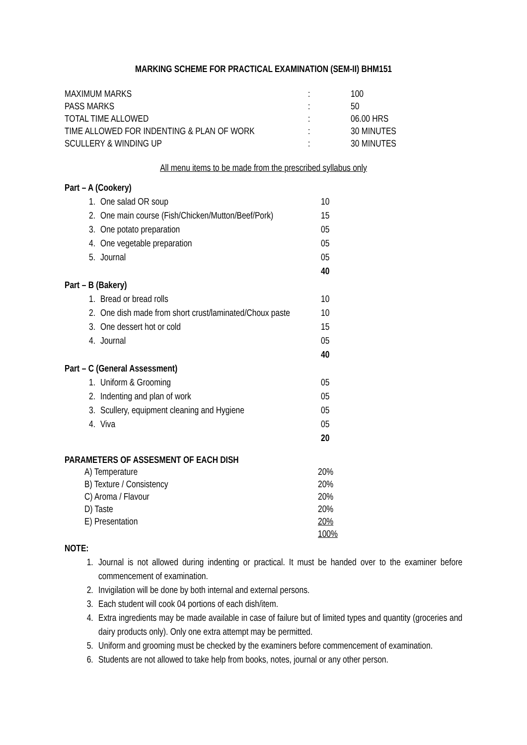MARKING SCHEME FOR PRACTICAL EXAMINATION (SEM-II) BHM151
| MAXIMUM MARKS | : | 100 |
| PASS MARKS | : | 50 |
| TOTAL TIME ALLOWED | : | 06.00 HRS |
| TIME ALLOWED FOR INDENTING & PLAN OF WORK | : | 30 MINUTES |
| SCULLERY & WINDING UP | : | 30 MINUTES |
All menu items to be made from the prescribed syllabus only
| Part – A (Cookery) | | |
| 1. | One salad OR soup | 10 |
| 2. | One main course (Fish/Chicken/Mutton/Beef/Pork) | 15 |
| 3. | One potato preparation | 05 |
| 4. | One vegetable preparation | 05 |
| 5. | Journal | 05 |
| | | 40 |
| Part – B (Bakery) | | |
| 1. | Bread or bread rolls | 10 |
| 2. | One dish made from short crust/laminated/Choux paste | 10 |
| 3. | One dessert hot or cold | 15 |
| 4. | Journal | 05 |
| | | 40 |
| Part – C (General Assessment) | | |
| 1. | Uniform & Grooming | 05 |
| 2. | Indenting and plan of work | 05 |
| 3. | Scullery, equipment cleaning and Hygiene | 05 |
| 4. | Viva | 05 |
| | | 20 |
PARAMETERS OF ASSESMENT OF EACH DISH
| | A) Temperature | 20% |
| | B) Texture / Consistency | 20% |
| | C) Aroma / Flavour | 20% |
| | D) Taste | 20% |
| | E) Presentation | 20% |
| | | 100% |
NOTE:
1. Journal is not allowed during indenting or practical. It must be handed over to the examiner before commencement of examination.
2. Invigilation will be done by both internal and external persons.
3. Each student will cook 04 portions of each dish/item.
4. Extra ingredients may be made available in case of failure but of limited types and quantity (groceries and dairy products only). Only one extra attempt may be permitted.
5. Uniform and grooming must be checked by the examiners before commencement of examination.
6. Students are not allowed to take help from books, notes, journal or any other person.